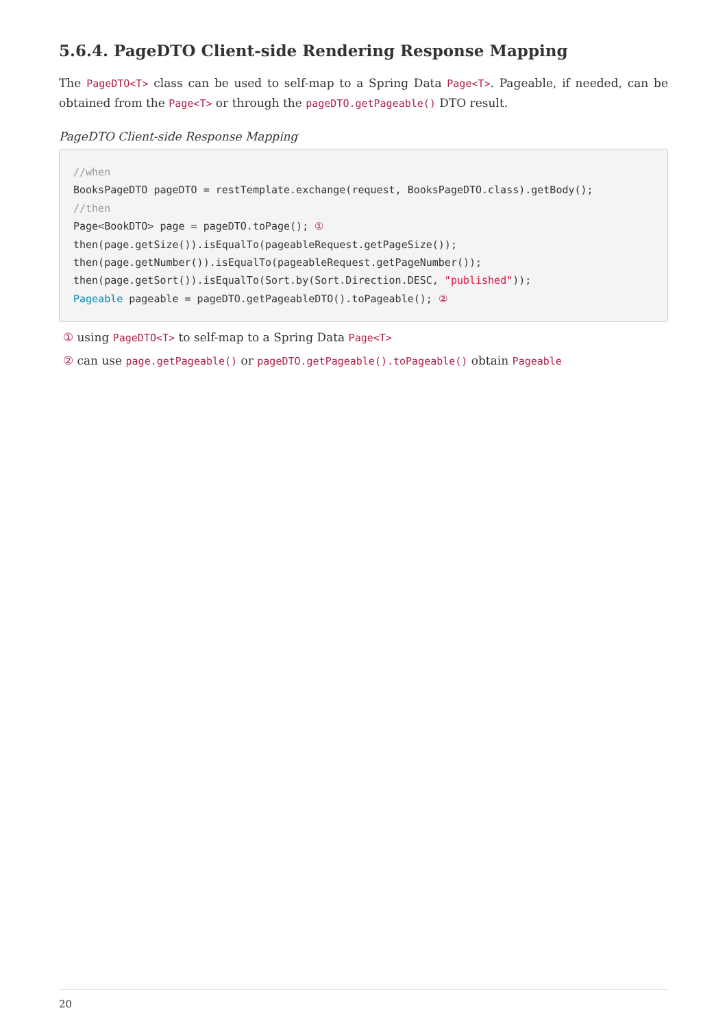5.6.4. PageDTO Client-side Rendering Response Mapping
The PageDTO<T> class can be used to self-map to a Spring Data Page<T>. Pageable, if needed, can be obtained from the Page<T> or through the pageDTO.getPageable() DTO result.
PageDTO Client-side Response Mapping
//when
BooksPageDTO pageDTO = restTemplate.exchange(request, BooksPageDTO.class).getBody();
//then
Page<BookDTO> page = pageDTO.toPage(); ①
then(page.getSize()).isEqualTo(pageableRequest.getPageSize());
then(page.getNumber()).isEqualTo(pageableRequest.getPageNumber());
then(page.getSort()).isEqualTo(Sort.by(Sort.Direction.DESC, "published"));
Pageable pageable = pageDTO.getPageableDTO().toPageable(); ②
① using PageDTO<T> to self-map to a Spring Data Page<T>
② can use page.getPageable() or pageDTO.getPageable().toPageable() obtain Pageable
20